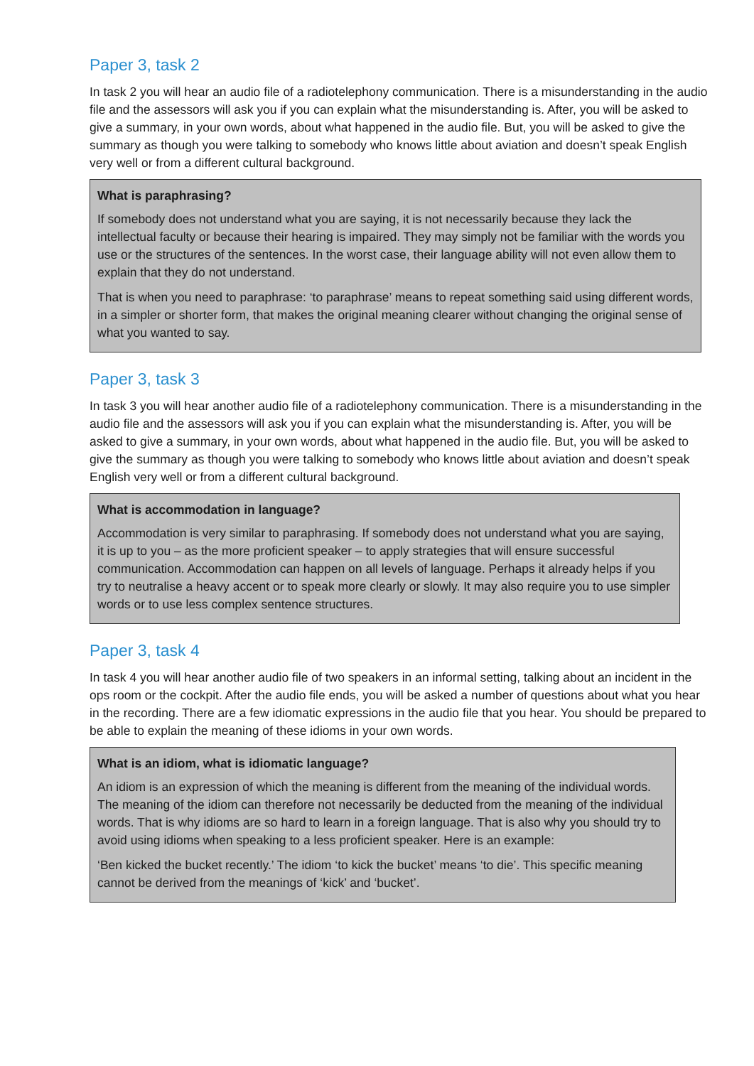Paper 3, task 2
In task 2 you will hear an audio file of a radiotelephony communication. There is a misunderstanding in the audio file and the assessors will ask you if you can explain what the misunderstanding is. After, you will be asked to give a summary, in your own words, about what happened in the audio file. But, you will be asked to give the summary as though you were talking to somebody who knows little about aviation and doesn’t speak English very well or from a different cultural background.
What is paraphrasing?
If somebody does not understand what you are saying, it is not necessarily because they lack the intellectual faculty or because their hearing is impaired. They may simply not be familiar with the words you use or the structures of the sentences. In the worst case, their language ability will not even allow them to explain that they do not understand.
That is when you need to paraphrase: ‘to paraphrase’ means to repeat something said using different words, in a simpler or shorter form, that makes the original meaning clearer without changing the original sense of what you wanted to say.
Paper 3, task 3
In task 3 you will hear another audio file of a radiotelephony communication. There is a misunderstanding in the audio file and the assessors will ask you if you can explain what the misunderstanding is. After, you will be asked to give a summary, in your own words, about what happened in the audio file. But, you will be asked to give the summary as though you were talking to somebody who knows little about aviation and doesn’t speak English very well or from a different cultural background.
What is accommodation in language?
Accommodation is very similar to paraphrasing. If somebody does not understand what you are saying, it is up to you – as the more proficient speaker – to apply strategies that will ensure successful communication. Accommodation can happen on all levels of language. Perhaps it already helps if you try to neutralise a heavy accent or to speak more clearly or slowly. It may also require you to use simpler words or to use less complex sentence structures.
Paper 3, task 4
In task 4 you will hear another audio file of two speakers in an informal setting, talking about an incident in the ops room or the cockpit. After the audio file ends, you will be asked a number of questions about what you hear in the recording. There are a few idiomatic expressions in the audio file that you hear. You should be prepared to be able to explain the meaning of these idioms in your own words.
What is an idiom, what is idiomatic language?
An idiom is an expression of which the meaning is different from the meaning of the individual words. The meaning of the idiom can therefore not necessarily be deducted from the meaning of the individual words. That is why idioms are so hard to learn in a foreign language. That is also why you should try to avoid using idioms when speaking to a less proficient speaker. Here is an example:
‘Ben kicked the bucket recently.’ The idiom ‘to kick the bucket’ means ‘to die’. This specific meaning cannot be derived from the meanings of ‘kick’ and ‘bucket’.